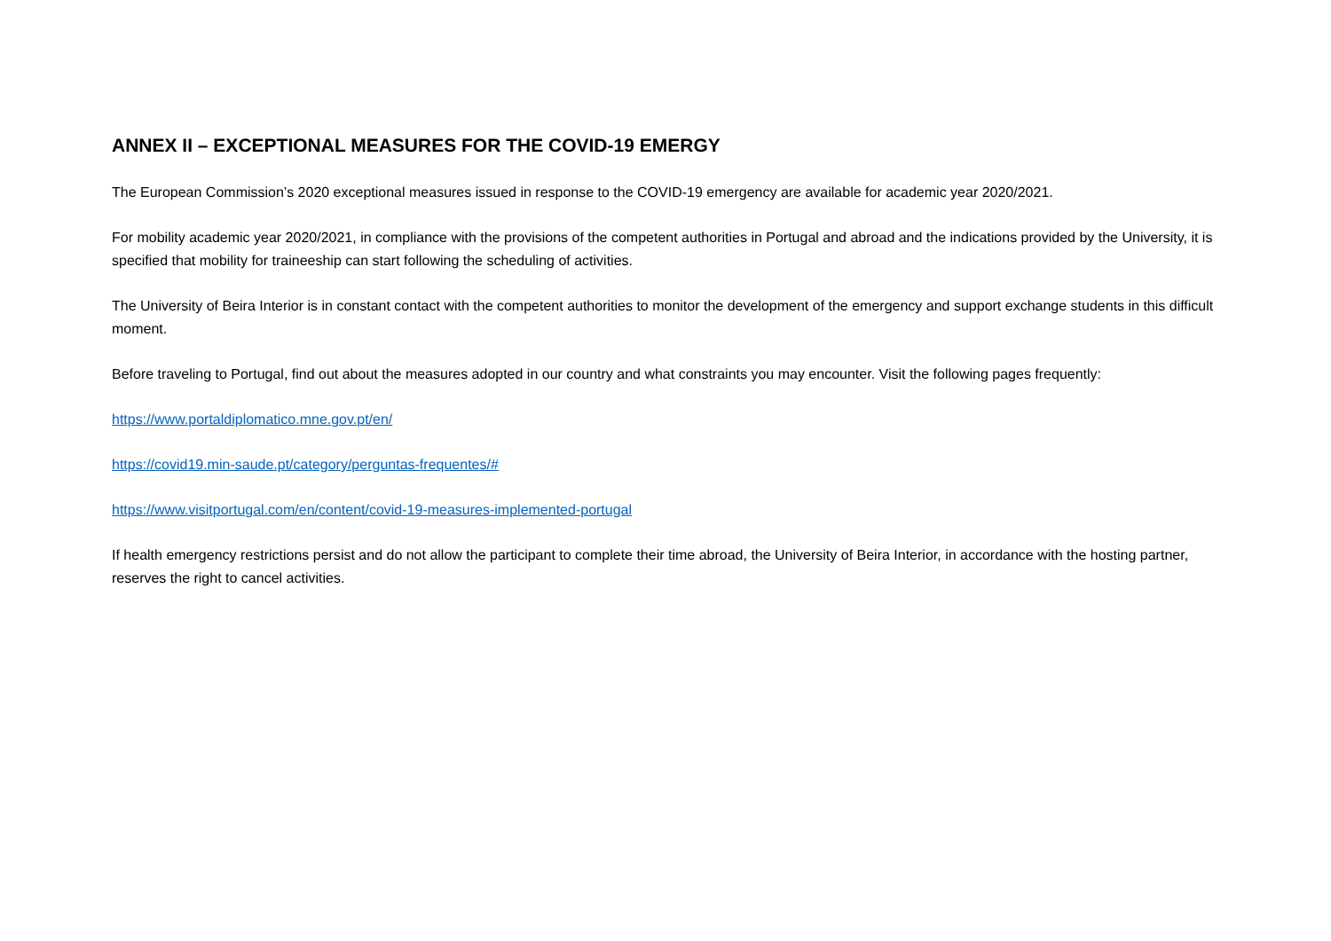ANNEX II – EXCEPTIONAL MEASURES FOR THE COVID-19 EMERGY
The European Commission’s 2020 exceptional measures issued in response to the COVID-19 emergency are available for academic year 2020/2021.
For mobility academic year 2020/2021, in compliance with the provisions of the competent authorities in Portugal and abroad and the indications provided by the University, it is specified that mobility for traineeship can start following the scheduling of activities.
The University of Beira Interior is in constant contact with the competent authorities to monitor the development of the emergency and support exchange students in this difficult moment.
Before traveling to Portugal, find out about the measures adopted in our country and what constraints you may encounter. Visit the following pages frequently:
https://www.portaldiplomatico.mne.gov.pt/en/
https://covid19.min-saude.pt/category/perguntas-frequentes/#
https://www.visitportugal.com/en/content/covid-19-measures-implemented-portugal
If health emergency restrictions persist and do not allow the participant to complete their time abroad, the University of Beira Interior, in accordance with the hosting partner, reserves the right to cancel activities.